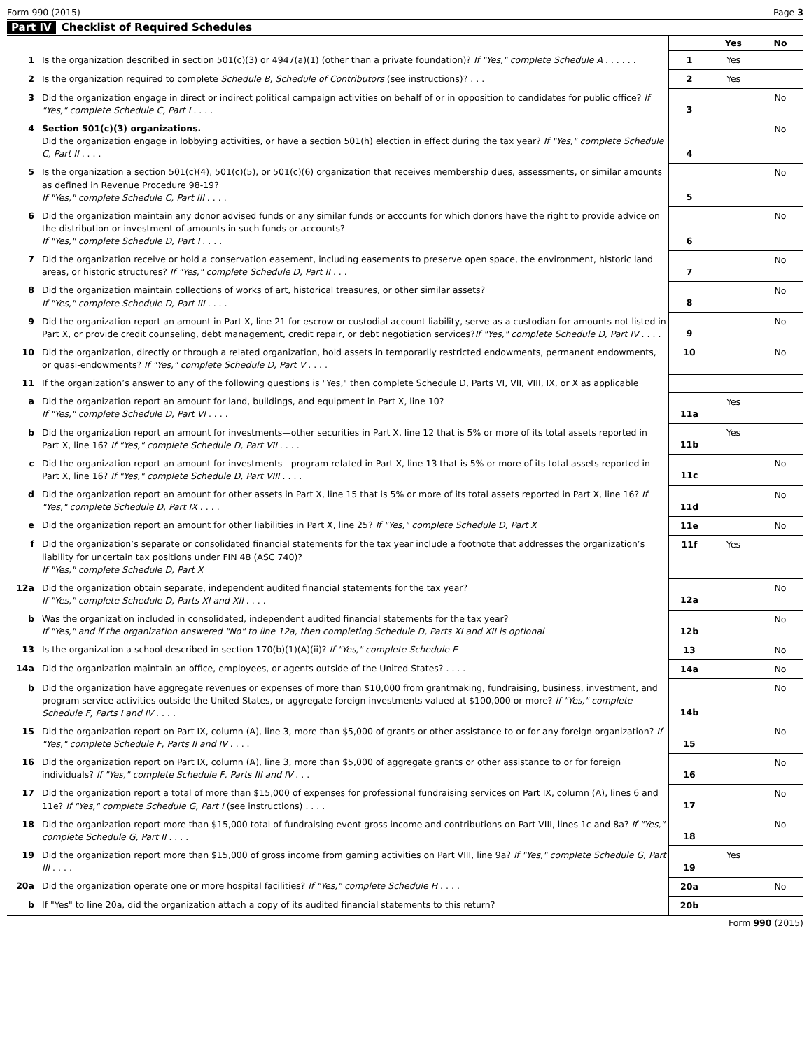Form 990 (2015) Page 3
Part IV Checklist of Required Schedules
| | | | Yes | No |
| 1 | Is the organization described in section 501(c)(3) or 4947(a)(1) (other than a private foundation)? If "Yes," complete Schedule A . . . . . . | 1 | Yes | |
| 2 | Is the organization required to complete Schedule B, Schedule of Contributors (see instructions)? . . . | 2 | Yes | |
| 3 | Did the organization engage in direct or indirect political campaign activities on behalf of or in opposition to candidates for public office? If "Yes," complete Schedule C, Part I . . . . | 3 | | No |
| 4 | Section 501(c)(3) organizations. Did the organization engage in lobbying activities, or have a section 501(h) election in effect during the tax year? If "Yes," complete Schedule C, Part II . . . . | 4 | | No |
| 5 | Is the organization a section 501(c)(4), 501(c)(5), or 501(c)(6) organization that receives membership dues, assessments, or similar amounts as defined in Revenue Procedure 98-19? If "Yes," complete Schedule C, Part III . . . . | 5 | | No |
| 6 | Did the organization maintain any donor advised funds or any similar funds or accounts for which donors have the right to provide advice on the distribution or investment of amounts in such funds or accounts? If "Yes," complete Schedule D, Part I . . . . | 6 | | No |
| 7 | Did the organization receive or hold a conservation easement, including easements to preserve open space, the environment, historic land areas, or historic structures? If "Yes," complete Schedule D, Part II . . . | 7 | | No |
| 8 | Did the organization maintain collections of works of art, historical treasures, or other similar assets? If "Yes," complete Schedule D, Part III . . . . | 8 | | No |
| 9 | Did the organization report an amount in Part X, line 21 for escrow or custodial account liability, serve as a custodian for amounts not listed in Part X, or provide credit counseling, debt management, credit repair, or debt negotiation services? If "Yes," complete Schedule D, Part IV . . . . | 9 | | No |
| 10 | Did the organization, directly or through a related organization, hold assets in temporarily restricted endowments, permanent endowments, or quasi-endowments? If "Yes," complete Schedule D, Part V . . . . | 10 | | No |
| 11 | If the organization’s answer to any of the following questions is "Yes," then complete Schedule D, Parts VI, VII, VIII, IX, or X as applicable | | | |
| a | Did the organization report an amount for land, buildings, and equipment in Part X, line 10? If "Yes," complete Schedule D, Part VI . . . . | 11a | Yes | |
| b | Did the organization report an amount for investments—other securities in Part X, line 12 that is 5% or more of its total assets reported in Part X, line 16? If "Yes," complete Schedule D, Part VII . . . . | 11b | Yes | |
| c | Did the organization report an amount for investments—program related in Part X, line 13 that is 5% or more of its total assets reported in Part X, line 16? If "Yes," complete Schedule D, Part VIII . . . . | 11c | | No |
| d | Did the organization report an amount for other assets in Part X, line 15 that is 5% or more of its total assets reported in Part X, line 16? If "Yes," complete Schedule D, Part IX . . . . | 11d | | No |
| e | Did the organization report an amount for other liabilities in Part X, line 25? If "Yes," complete Schedule D, Part X | 11e | | No |
| f | Did the organization’s separate or consolidated financial statements for the tax year include a footnote that addresses the organization’s liability for uncertain tax positions under FIN 48 (ASC 740)? If "Yes," complete Schedule D, Part X | 11f | Yes | |
| 12a | Did the organization obtain separate, independent audited financial statements for the tax year? If "Yes," complete Schedule D, Parts XI and XII . . . . | 12a | | No |
| b | Was the organization included in consolidated, independent audited financial statements for the tax year? If "Yes," and if the organization answered "No" to line 12a, then completing Schedule D, Parts XI and XII is optional | 12b | | No |
| 13 | Is the organization a school described in section 170(b)(1)(A)(ii)? If "Yes," complete Schedule E | 13 | | No |
| 14a | Did the organization maintain an office, employees, or agents outside of the United States? . . . . | 14a | | No |
| b | Did the organization have aggregate revenues or expenses of more than $10,000 from grantmaking, fundraising, business, investment, and program service activities outside the United States, or aggregate foreign investments valued at $100,000 or more? If "Yes," complete Schedule F, Parts I and IV . . . . | 14b | | No |
| 15 | Did the organization report on Part IX, column (A), line 3, more than $5,000 of grants or other assistance to or for any foreign organization? If "Yes," complete Schedule F, Parts II and IV . . . . | 15 | | No |
| 16 | Did the organization report on Part IX, column (A), line 3, more than $5,000 of aggregate grants or other assistance to or for foreign individuals? If "Yes," complete Schedule F, Parts III and IV . . . | 16 | | No |
| 17 | Did the organization report a total of more than $15,000 of expenses for professional fundraising services on Part IX, column (A), lines 6 and 11e? If "Yes," complete Schedule G, Part I (see instructions) . . . . | 17 | | No |
| 18 | Did the organization report more than $15,000 total of fundraising event gross income and contributions on Part VIII, lines 1c and 8a? If "Yes," complete Schedule G, Part II . . . . | 18 | | No |
| 19 | Did the organization report more than $15,000 of gross income from gaming activities on Part VIII, line 9a? If "Yes," complete Schedule G, Part III . . . . | 19 | Yes | |
| 20a | Did the organization operate one or more hospital facilities? If "Yes," complete Schedule H . . . . | 20a | | No |
| b | If "Yes" to line 20a, did the organization attach a copy of its audited financial statements to this return? | 20b | | |
Form 990 (2015)